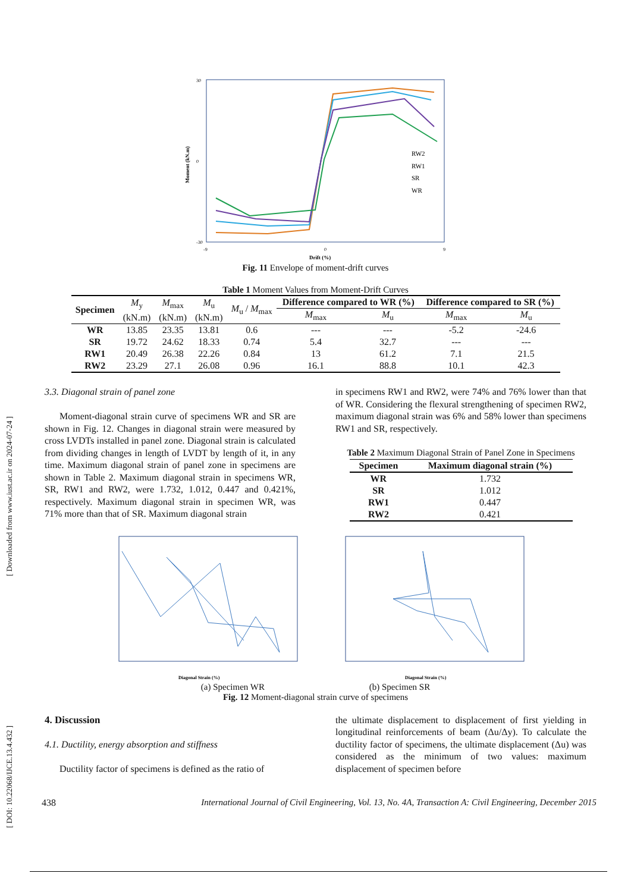[ Downloaded from www.iust.ac.ir on 2024-07-24 ]
[ DOI: 10.22068/IJCE.13.4.432 ]
Moment (kN.m)
30
0
-30
-9
0
9
Drift (%)
RW2
RW1
SR
WR
Fig. 11 Envelope of moment-drift curves
Table 1 Moment Values from Moment-Drift Curves
| Specimen | M<sub>y</sub> (kN.m) | M<sub>max</sub> (kN.m) | M<sub>u</sub> (kN.m) | M<sub>u</sub> / M<sub>max</sub> | Difference compared to WR (%) | | Difference compared to SR (%) | |
| | | | | | M<sub>max</sub> | M<sub>u</sub> | M<sub>max</sub> | M<sub>u</sub> |
| WR | 13.85 | 23.35 | 13.81 | 0.6 | --- | --- | -5.2 | -24.6 |
| SR | 19.72 | 24.62 | 18.33 | 0.74 | 5.4 | 32.7 | --- | --- |
| RW1 | 20.49 | 26.38 | 22.26 | 0.84 | 13 | 61.2 | 7.1 | 21.5 |
| RW2 | 23.29 | 27.1 | 26.08 | 0.96 | 16.1 | 88.8 | 10.1 | 42.3 |
3.3. Diagonal strain of panel zone
Moment-diagonal strain curve of specimens WR and SR are shown in Fig. 12. Changes in diagonal strain were measured by cross LVDTs installed in panel zone. Diagonal strain is calculated from dividing changes in length of LVDT by length of it, in any time. Maximum diagonal strain of panel zone in specimens are shown in Table 2. Maximum diagonal strain in specimens WR, SR, RW1 and RW2, were 1.732, 1.012, 0.447 and 0.421%, respectively. Maximum diagonal strain in specimen WR, was 71% more than that of SR. Maximum diagonal strain
in specimens RW1 and RW2, were 74% and 76% lower than that of WR. Considering the flexural strengthening of specimen RW2, maximum diagonal strain was 6% and 58% lower than specimens RW1 and SR, respectively.
Table 2 Maximum Diagonal Strain of Panel Zone in Specimens
| Specimen | Maximum diagonal strain (%) |
| --- | --- |
| WR | 1.732 |
| SR | 1.012 |
| RW1 | 0.447 |
| RW2 | 0.421 |
Diagonal Strain (%)
Diagonal Strain (%)
(a) Specimen WR (b) Specimen SR
Fig. 12 Moment-diagonal strain curve of specimens
4. Discussion
4.1. Ductility, energy absorption and stiffness
Ductility factor of specimens is defined as the ratio of
the ultimate displacement to displacement of first yielding in longitudinal reinforcements of beam (Δu/Δy). To calculate the ductility factor of specimens, the ultimate displacement (Δu) was considered as the minimum of two values: maximum displacement of specimen before
438 International Journal of Civil Engineering, Vol. 13, No. 4A, Transaction A: Civil Engineering, December 2015